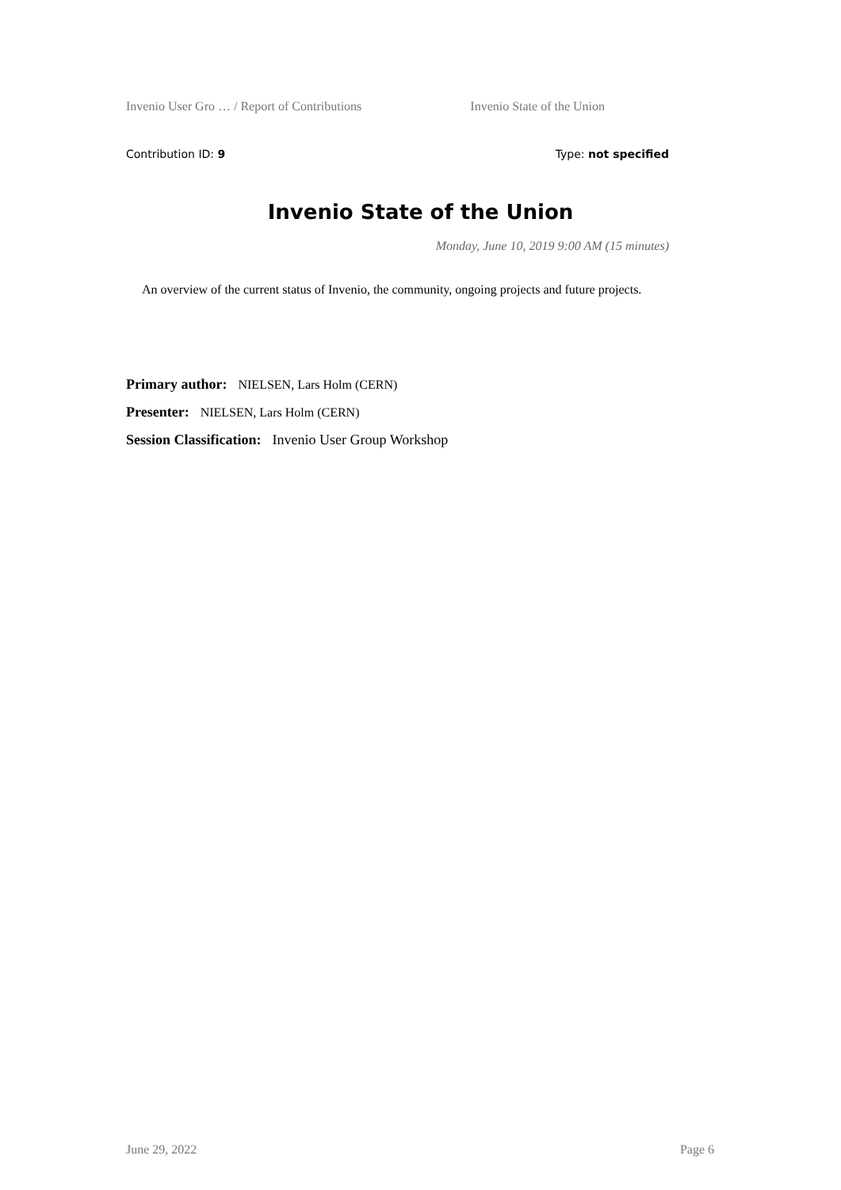Invenio User Gro … / Report of Contributions Invenio State of the Union
Contribution ID: 9 Type: not specified
Invenio State of the Union
Monday, June 10, 2019 9:00 AM (15 minutes)
An overview of the current status of Invenio, the community, ongoing projects and future projects.
Primary author: NIELSEN, Lars Holm (CERN)
Presenter: NIELSEN, Lars Holm (CERN)
Session Classification: Invenio User Group Workshop
June 29, 2022 Page 6